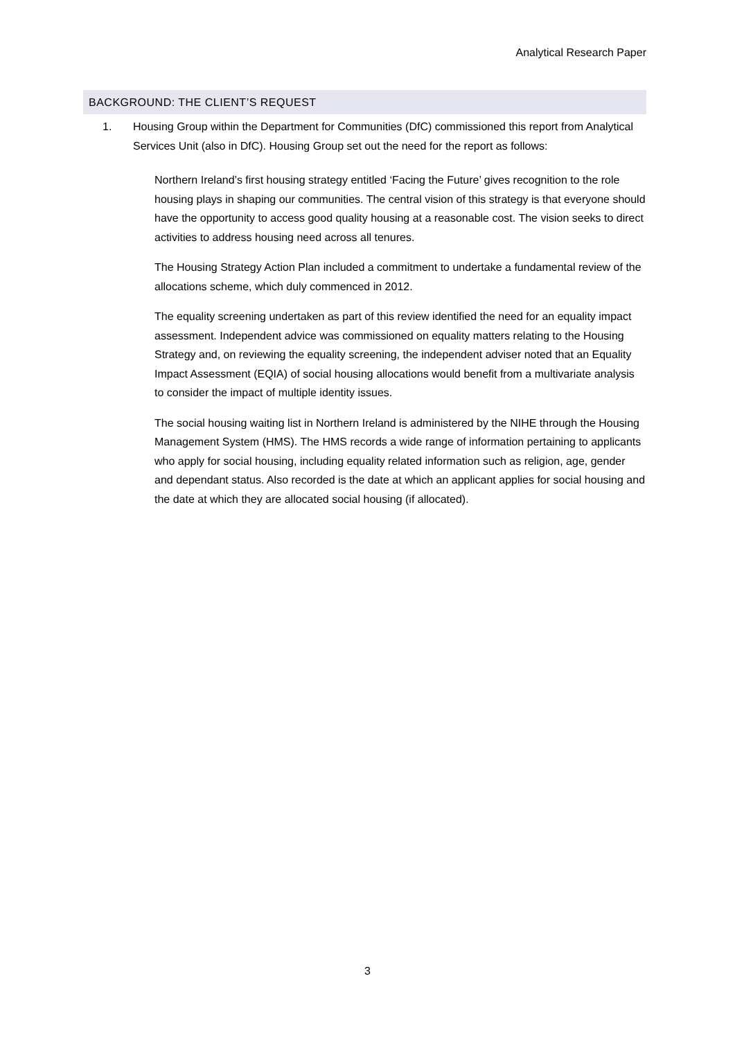Analytical Research Paper
BACKGROUND: THE CLIENT’S REQUEST
1. Housing Group within the Department for Communities (DfC) commissioned this report from Analytical Services Unit (also in DfC). Housing Group set out the need for the report as follows:
Northern Ireland’s first housing strategy entitled ‘Facing the Future’ gives recognition to the role housing plays in shaping our communities. The central vision of this strategy is that everyone should have the opportunity to access good quality housing at a reasonable cost. The vision seeks to direct activities to address housing need across all tenures.
The Housing Strategy Action Plan included a commitment to undertake a fundamental review of the allocations scheme, which duly commenced in 2012.
The equality screening undertaken as part of this review identified the need for an equality impact assessment. Independent advice was commissioned on equality matters relating to the Housing Strategy and, on reviewing the equality screening, the independent adviser noted that an Equality Impact Assessment (EQIA) of social housing allocations would benefit from a multivariate analysis to consider the impact of multiple identity issues.
The social housing waiting list in Northern Ireland is administered by the NIHE through the Housing Management System (HMS). The HMS records a wide range of information pertaining to applicants who apply for social housing, including equality related information such as religion, age, gender and dependant status. Also recorded is the date at which an applicant applies for social housing and the date at which they are allocated social housing (if allocated).
3